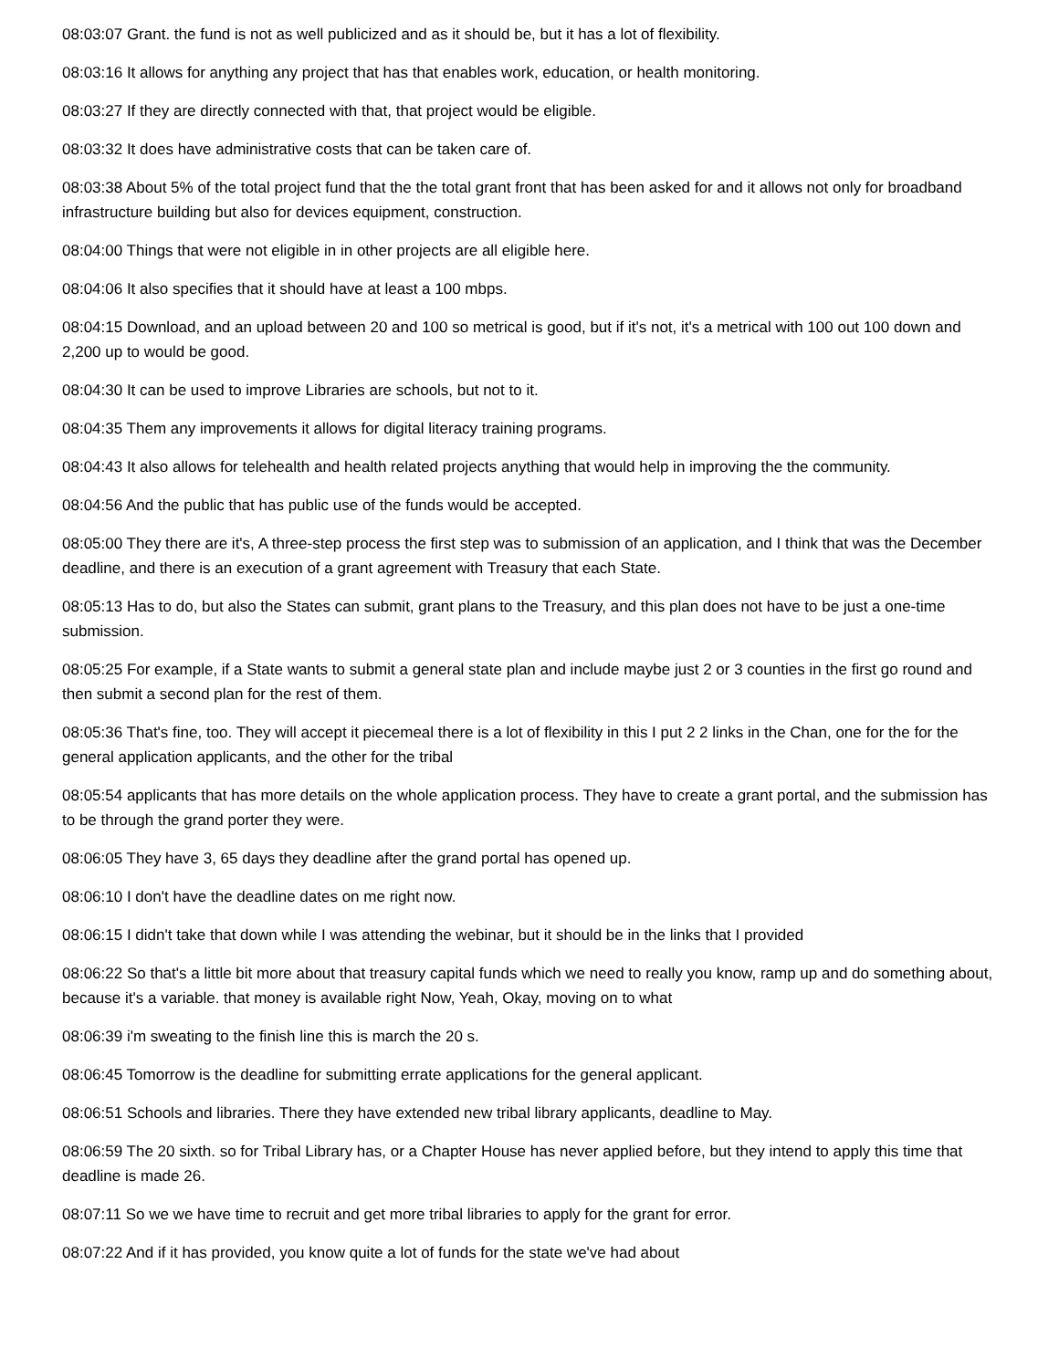08:03:07 Grant. the fund is not as well publicized and as it should be, but it has a lot of flexibility.
08:03:16 It allows for anything any project that has that enables work, education, or health monitoring.
08:03:27 If they are directly connected with that, that project would be eligible.
08:03:32 It does have administrative costs that can be taken care of.
08:03:38 About 5% of the total project fund that the the total grant front that has been asked for and it allows not only for broadband infrastructure building but also for devices equipment, construction.
08:04:00 Things that were not eligible in in other projects are all eligible here.
08:04:06 It also specifies that it should have at least a 100 mbps.
08:04:15 Download, and an upload between 20 and 100 so metrical is good, but if it's not, it's a metrical with 100 out 100 down and 2,200 up to would be good.
08:04:30 It can be used to improve Libraries are schools, but not to it.
08:04:35 Them any improvements it allows for digital literacy training programs.
08:04:43 It also allows for telehealth and health related projects anything that would help in improving the the community.
08:04:56 And the public that has public use of the funds would be accepted.
08:05:00 They there are it's, A three-step process the first step was to submission of an application, and I think that was the December deadline, and there is an execution of a grant agreement with Treasury that each State.
08:05:13 Has to do, but also the States can submit, grant plans to the Treasury, and this plan does not have to be just a one-time submission.
08:05:25 For example, if a State wants to submit a general state plan and include maybe just 2 or 3 counties in the first go round and then submit a second plan for the rest of them.
08:05:36 That's fine, too. They will accept it piecemeal there is a lot of flexibility in this I put 2 2 links in the Chan, one for the for the general application applicants, and the other for the tribal
08:05:54 applicants that has more details on the whole application process. They have to create a grant portal, and the submission has to be through the grand porter they were.
08:06:05 They have 3, 65 days they deadline after the grand portal has opened up.
08:06:10 I don't have the deadline dates on me right now.
08:06:15 I didn't take that down while I was attending the webinar, but it should be in the links that I provided
08:06:22 So that's a little bit more about that treasury capital funds which we need to really you know, ramp up and do something about, because it's a variable. that money is available right Now, Yeah, Okay, moving on to what
08:06:39 i'm sweating to the finish line this is march the 20 s.
08:06:45 Tomorrow is the deadline for submitting errate applications for the general applicant.
08:06:51 Schools and libraries. There they have extended new tribal library applicants, deadline to May.
08:06:59 The 20 sixth. so for Tribal Library has, or a Chapter House has never applied before, but they intend to apply this time that deadline is made 26.
08:07:11 So we we have time to recruit and get more tribal libraries to apply for the grant for error.
08:07:22 And if it has provided, you know quite a lot of funds for the state we've had about